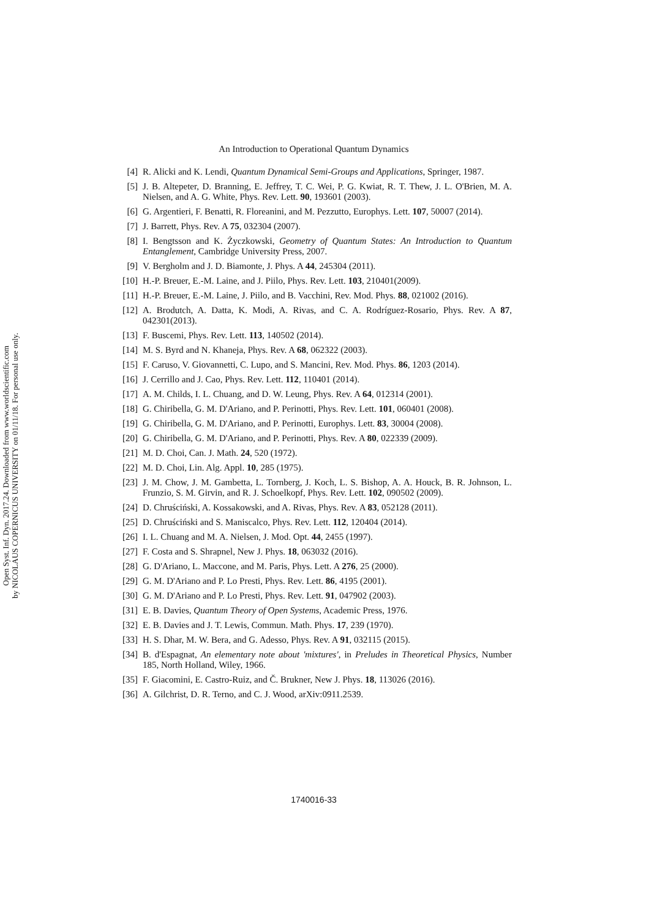Open Syst. Inf. Dyn. 2017.24. Downloaded from www.worldscientific.com
by NICOLAUS COPERNICUS UNIVERSITY on 01/11/18. For personal use only.
An Introduction to Operational Quantum Dynamics
[4] R. Alicki and K. Lendi, Quantum Dynamical Semi-Groups and Applications, Springer, 1987.
[5] J. B. Altepeter, D. Branning, E. Jeffrey, T. C. Wei, P. G. Kwiat, R. T. Thew, J. L. O'Brien, M. A. Nielsen, and A. G. White, Phys. Rev. Lett. 90, 193601 (2003).
[6] G. Argentieri, F. Benatti, R. Floreanini, and M. Pezzutto, Europhys. Lett. 107, 50007 (2014).
[7] J. Barrett, Phys. Rev. A 75, 032304 (2007).
[8] I. Bengtsson and K. Życzkowski, Geometry of Quantum States: An Introduction to Quantum Entanglement, Cambridge University Press, 2007.
[9] V. Bergholm and J. D. Biamonte, J. Phys. A 44, 245304 (2011).
[10] H.-P. Breuer, E.-M. Laine, and J. Piilo, Phys. Rev. Lett. 103, 210401(2009).
[11] H.-P. Breuer, E.-M. Laine, J. Piilo, and B. Vacchini, Rev. Mod. Phys. 88, 021002 (2016).
[12] A. Brodutch, A. Datta, K. Modi, A. Rivas, and C. A. Rodríguez-Rosario, Phys. Rev. A 87, 042301(2013).
[13] F. Buscemi, Phys. Rev. Lett. 113, 140502 (2014).
[14] M. S. Byrd and N. Khaneja, Phys. Rev. A 68, 062322 (2003).
[15] F. Caruso, V. Giovannetti, C. Lupo, and S. Mancini, Rev. Mod. Phys. 86, 1203 (2014).
[16] J. Cerrillo and J. Cao, Phys. Rev. Lett. 112, 110401 (2014).
[17] A. M. Childs, I. L. Chuang, and D. W. Leung, Phys. Rev. A 64, 012314 (2001).
[18] G. Chiribella, G. M. D'Ariano, and P. Perinotti, Phys. Rev. Lett. 101, 060401 (2008).
[19] G. Chiribella, G. M. D'Ariano, and P. Perinotti, Europhys. Lett. 83, 30004 (2008).
[20] G. Chiribella, G. M. D'Ariano, and P. Perinotti, Phys. Rev. A 80, 022339 (2009).
[21] M. D. Choi, Can. J. Math. 24, 520 (1972).
[22] M. D. Choi, Lin. Alg. Appl. 10, 285 (1975).
[23] J. M. Chow, J. M. Gambetta, L. Tornberg, J. Koch, L. S. Bishop, A. A. Houck, B. R. Johnson, L. Frunzio, S. M. Girvin, and R. J. Schoelkopf, Phys. Rev. Lett. 102, 090502 (2009).
[24] D. Chruściński, A. Kossakowski, and A. Rivas, Phys. Rev. A 83, 052128 (2011).
[25] D. Chruściński and S. Maniscalco, Phys. Rev. Lett. 112, 120404 (2014).
[26] I. L. Chuang and M. A. Nielsen, J. Mod. Opt. 44, 2455 (1997).
[27] F. Costa and S. Shrapnel, New J. Phys. 18, 063032 (2016).
[28] G. D'Ariano, L. Maccone, and M. Paris, Phys. Lett. A 276, 25 (2000).
[29] G. M. D'Ariano and P. Lo Presti, Phys. Rev. Lett. 86, 4195 (2001).
[30] G. M. D'Ariano and P. Lo Presti, Phys. Rev. Lett. 91, 047902 (2003).
[31] E. B. Davies, Quantum Theory of Open Systems, Academic Press, 1976.
[32] E. B. Davies and J. T. Lewis, Commun. Math. Phys. 17, 239 (1970).
[33] H. S. Dhar, M. W. Bera, and G. Adesso, Phys. Rev. A 91, 032115 (2015).
[34] B. d'Espagnat, An elementary note about 'mixtures', in Preludes in Theoretical Physics, Number 185, North Holland, Wiley, 1966.
[35] F. Giacomini, E. Castro-Ruiz, and Č. Brukner, New J. Phys. 18, 113026 (2016).
[36] A. Gilchrist, D. R. Terno, and C. J. Wood, arXiv:0911.2539.
1740016-33